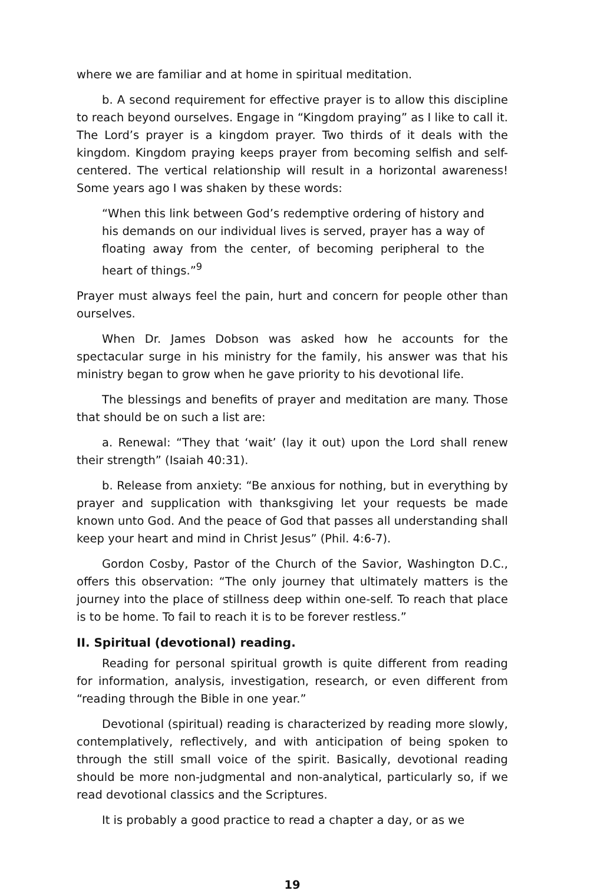where we are familiar and at home in spiritual meditation.
b. A second requirement for effective prayer is to allow this discipline to reach beyond ourselves. Engage in “Kingdom praying” as I like to call it. The Lord’s prayer is a kingdom prayer. Two thirds of it deals with the kingdom. Kingdom praying keeps prayer from becoming selfish and self-centered. The vertical relationship will result in a horizontal awareness! Some years ago I was shaken by these words:
“When this link between God’s redemptive ordering of history and his demands on our individual lives is served, prayer has a way of floating away from the center, of becoming peripheral to the heart of things.”<sup>9</sup>
Prayer must always feel the pain, hurt and concern for people other than ourselves.
When Dr. James Dobson was asked how he accounts for the spectacular surge in his ministry for the family, his answer was that his ministry began to grow when he gave priority to his devotional life.
The blessings and benefits of prayer and meditation are many. Those that should be on such a list are:
a. Renewal: “They that ‘wait’ (lay it out) upon the Lord shall renew their strength” (Isaiah 40:31).
b. Release from anxiety: “Be anxious for nothing, but in everything by prayer and supplication with thanksgiving let your requests be made known unto God. And the peace of God that passes all understanding shall keep your heart and mind in Christ Jesus” (Phil. 4:6-7).
Gordon Cosby, Pastor of the Church of the Savior, Washington D.C., offers this observation: “The only journey that ultimately matters is the journey into the place of stillness deep within one-self. To reach that place is to be home. To fail to reach it is to be forever restless.”
II. Spiritual (devotional) reading.
Reading for personal spiritual growth is quite different from reading for information, analysis, investigation, research, or even different from “reading through the Bible in one year.”
Devotional (spiritual) reading is characterized by reading more slowly, contemplatively, reflectively, and with anticipation of being spoken to through the still small voice of the spirit. Basically, devotional reading should be more non-judgmental and non-analytical, particularly so, if we read devotional classics and the Scriptures.
It is probably a good practice to read a chapter a day, or as we
19